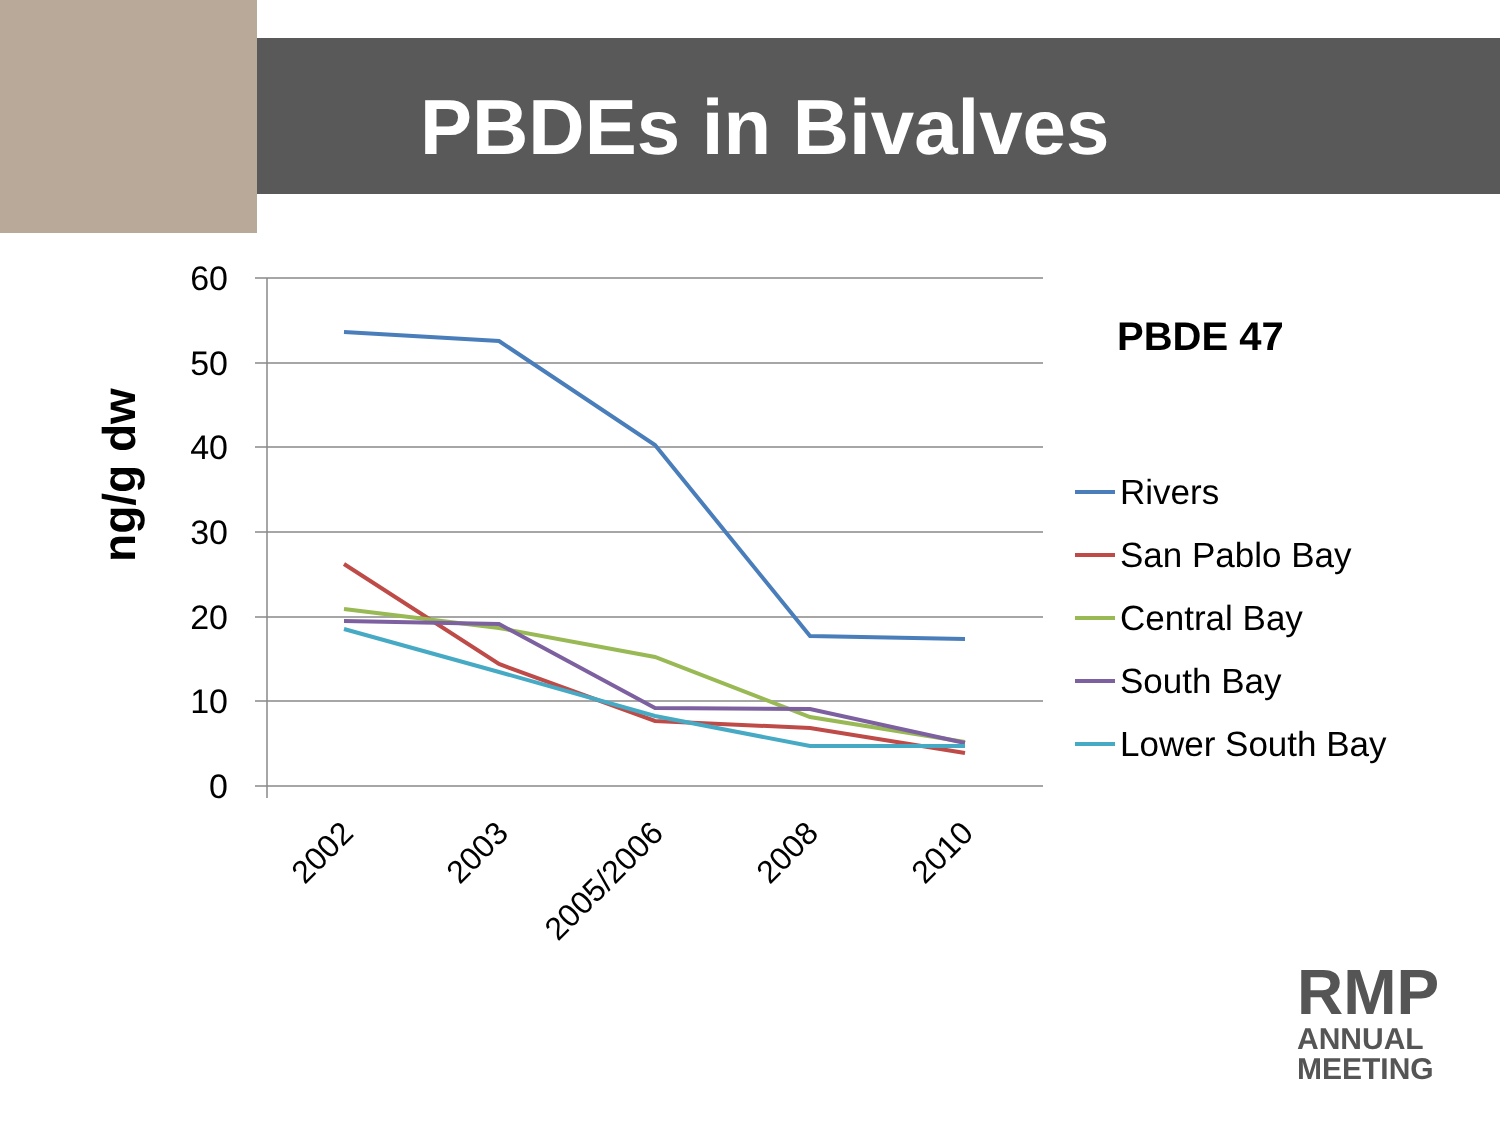PBDEs in Bivalves
60
50
40
30
20
10
0
ng/g dw
2002
2003
2005/2006
2008
2010
PBDE 47
Rivers
San Pablo Bay
Central Bay
South Bay
Lower South Bay
RMP
ANNUAL
MEETING